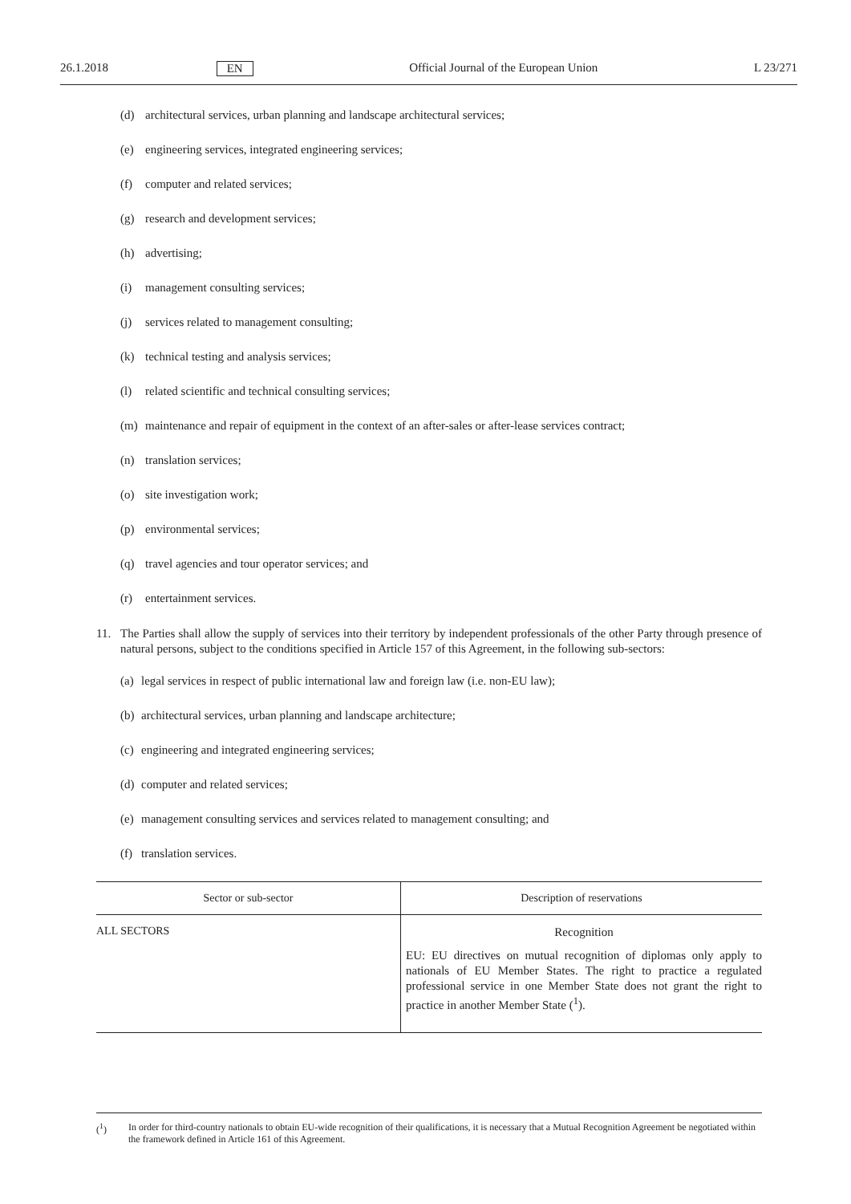26.1.2018 EN Official Journal of the European Union L 23/271
(d) architectural services, urban planning and landscape architectural services;
(e) engineering services, integrated engineering services;
(f) computer and related services;
(g) research and development services;
(h) advertising;
(i) management consulting services;
(j) services related to management consulting;
(k) technical testing and analysis services;
(l) related scientific and technical consulting services;
(m) maintenance and repair of equipment in the context of an after-sales or after-lease services contract;
(n) translation services;
(o) site investigation work;
(p) environmental services;
(q) travel agencies and tour operator services; and
(r) entertainment services.
11. The Parties shall allow the supply of services into their territory by independent professionals of the other Party through presence of natural persons, subject to the conditions specified in Article 157 of this Agreement, in the following sub-sectors:
(a) legal services in respect of public international law and foreign law (i.e. non-EU law);
(b) architectural services, urban planning and landscape architecture;
(c) engineering and integrated engineering services;
(d) computer and related services;
(e) management consulting services and services related to management consulting; and
(f) translation services.
| Sector or sub-sector | Description of reservations |
| --- | --- |
| ALL SECTORS | Recognition EU: EU directives on mutual recognition of diplomas only apply to nationals of EU Member States. The right to practice a regulated professional service in one Member State does not grant the right to practice in another Member State (<sup>1</sup>). |
(<sup>1</sup>) In order for third-country nationals to obtain EU-wide recognition of their qualifications, it is necessary that a Mutual Recognition Agreement be negotiated within the framework defined in Article 161 of this Agreement.